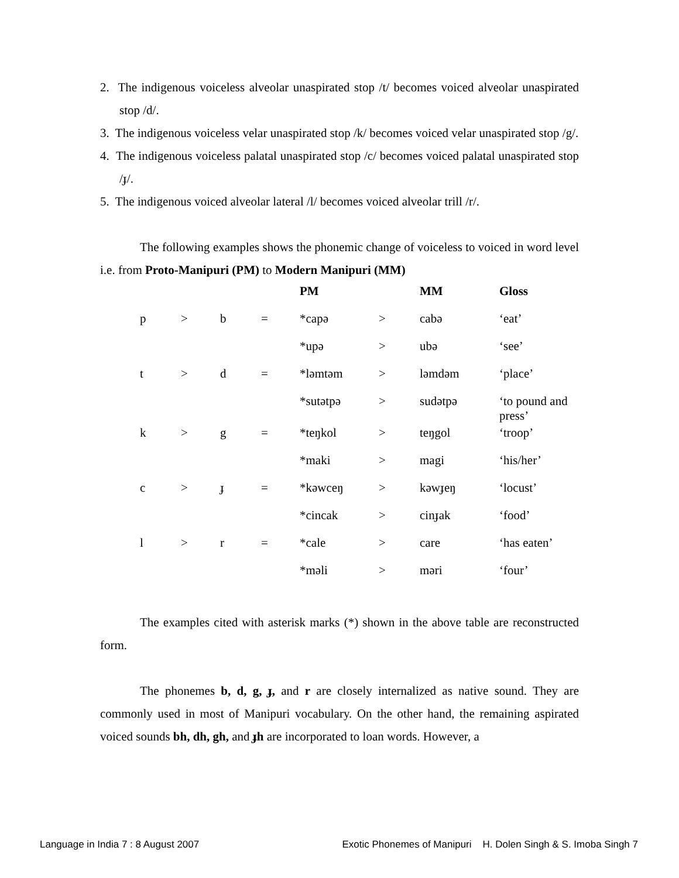2. The indigenous voiceless alveolar unaspirated stop /t/ becomes voiced alveolar unaspirated stop /d/.
3. The indigenous voiceless velar unaspirated stop /k/ becomes voiced velar unaspirated stop /g/.
4. The indigenous voiceless palatal unaspirated stop /c/ becomes voiced palatal unaspirated stop /ɟ/.
5. The indigenous voiced alveolar lateral /l/ becomes voiced alveolar trill /r/.
The following examples shows the phonemic change of voiceless to voiced in word level i.e. from Proto-Manipuri (PM) to Modern Manipuri (MM)
| | | | | PM | | MM | Gloss |
| p | > | b | = | *capə | > | cabə | ‘eat’ |
| | | | | *upə | > | ubə | ‘see’ |
| t | > | d | = | *ləmtəm | > | ləmdəm | ‘place’ |
| | | | | *sutətpə | > | sudətpə | ‘to pound and press’ |
| k | > | g | = | *teŋkol | > | teŋgol | ‘troop’ |
| | | | | *maki | > | magi | ‘his/her’ |
| c | > | ɟ | = | *kəwceŋ | > | kəwɟeŋ | ‘locust’ |
| | | | | *cincak | > | cinɟak | ‘food’ |
| l | > | r | = | *cale | > | care | ‘has eaten’ |
| | | | | *məli | > | məri | ‘four’ |
The examples cited with asterisk marks (*) shown in the above table are reconstructed form.
The phonemes b, d, g, ɟ, and r are closely internalized as native sound. They are commonly used in most of Manipuri vocabulary. On the other hand, the remaining aspirated voiced sounds bh, dh, gh, and ɟh are incorporated to loan words. However, a
Language in India 7 : 8 August 2007 Exotic Phonemes of Manipuri H. Dolen Singh & S. Imoba Singh 7